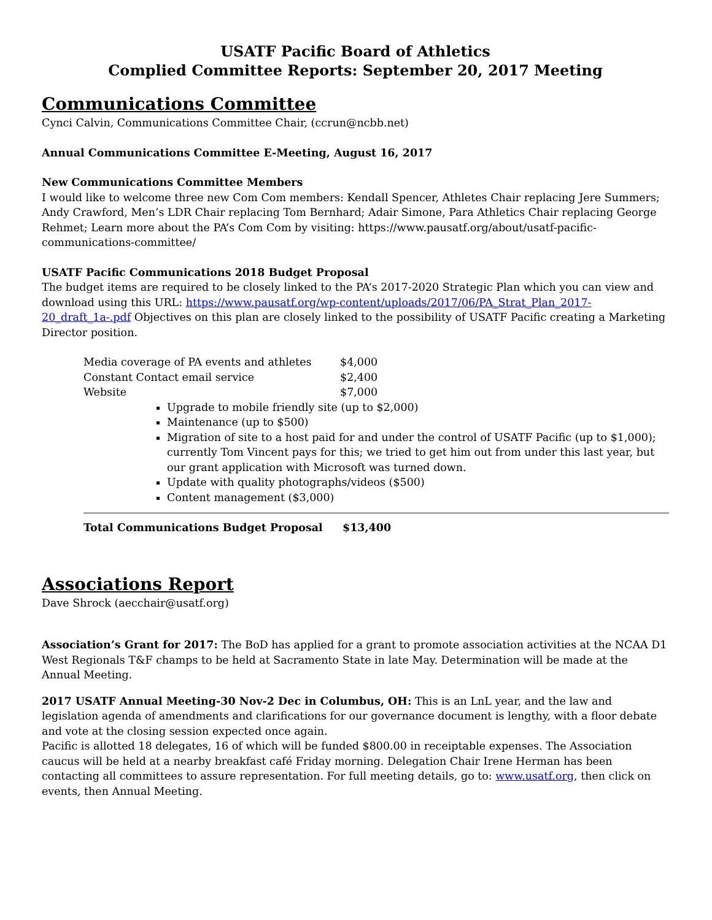USATF Pacific Board of Athletics
Complied Committee Reports: September 20, 2017 Meeting
Communications Committee
Cynci Calvin, Communications Committee Chair, (ccrun@ncbb.net)
Annual Communications Committee E-Meeting, August 16, 2017
New Communications Committee Members
I would like to welcome three new Com Com members: Kendall Spencer, Athletes Chair replacing Jere Summers; Andy Crawford, Men’s LDR Chair replacing Tom Bernhard; Adair Simone, Para Athletics Chair replacing George Rehmet; Learn more about the PA’s Com Com by visiting: https://www.pausatf.org/about/usatf-pacific-communications-committee/
USATF Pacific Communications 2018 Budget Proposal
The budget items are required to be closely linked to the PA’s 2017-2020 Strategic Plan which you can view and download using this URL: https://www.pausatf.org/wp-content/uploads/2017/06/PA_Strat_Plan_2017-20_draft_1a-.pdf Objectives on this plan are closely linked to the possibility of USATF Pacific creating a Marketing Director position.
| Media coverage of PA events and athletes | $4,000 |
| Constant Contact email service | $2,400 |
| Website | $7,000 |
Upgrade to mobile friendly site (up to $2,000)
Maintenance (up to $500)
Migration of site to a host paid for and under the control of USATF Pacific (up to $1,000); currently Tom Vincent pays for this; we tried to get him out from under this last year, but our grant application with Microsoft was turned down.
Update with quality photographs/videos ($500)
Content management ($3,000)
| Total Communications Budget Proposal | $13,400 |
Associations Report
Dave Shrock (aecchair@usatf.org)
Association’s Grant for 2017: The BoD has applied for a grant to promote association activities at the NCAA D1 West Regionals T&F champs to be held at Sacramento State in late May. Determination will be made at the Annual Meeting.
2017 USATF Annual Meeting-30 Nov-2 Dec in Columbus, OH: This is an LnL year, and the law and legislation agenda of amendments and clarifications for our governance document is lengthy, with a floor debate and vote at the closing session expected once again.
Pacific is allotted 18 delegates, 16 of which will be funded $800.00 in receiptable expenses. The Association caucus will be held at a nearby breakfast café Friday morning. Delegation Chair Irene Herman has been contacting all committees to assure representation. For full meeting details, go to: www.usatf.org, then click on events, then Annual Meeting.